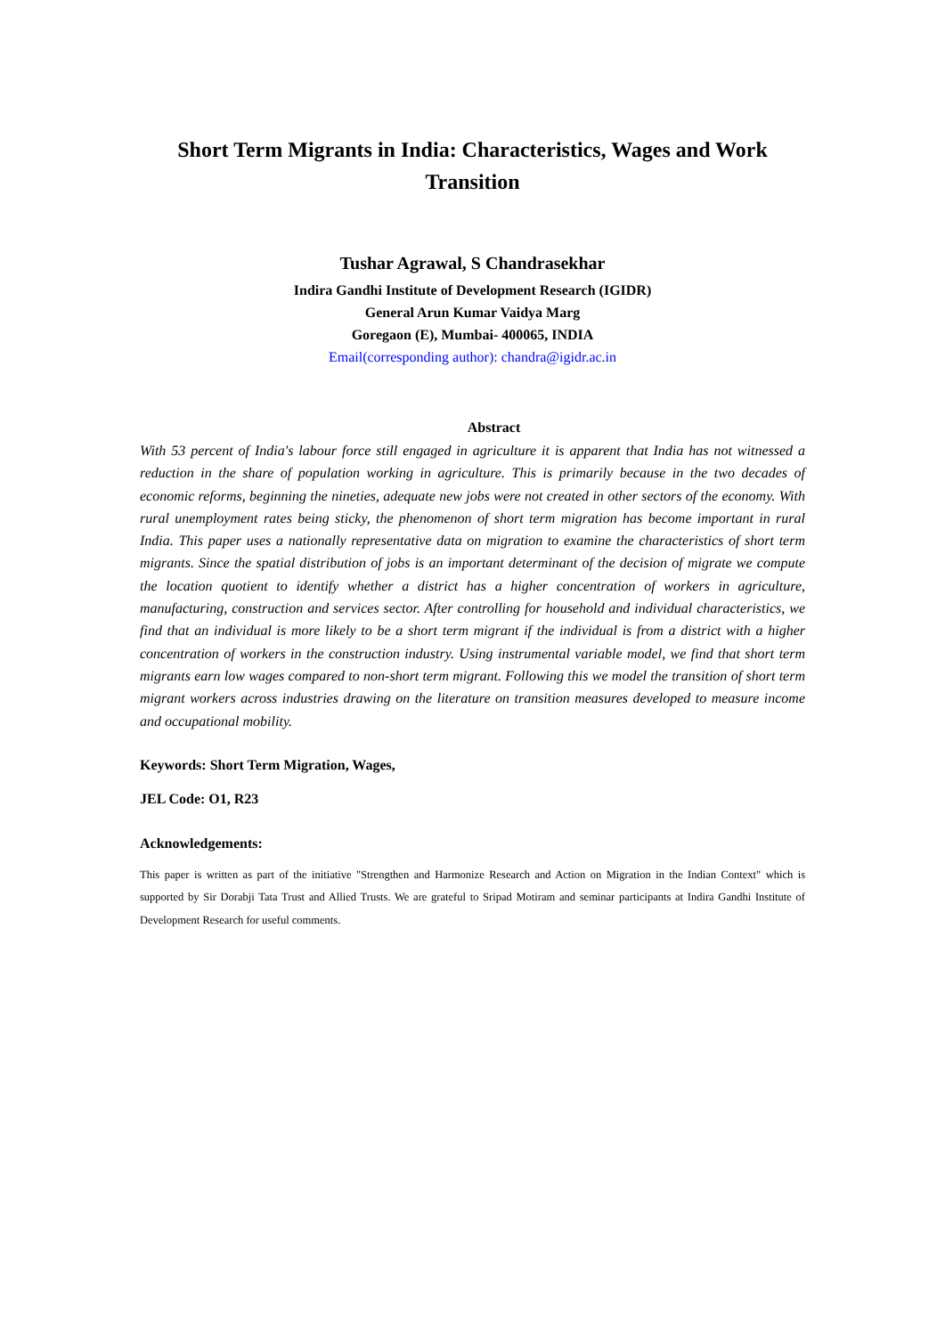Short Term Migrants in India: Characteristics, Wages and Work Transition
Tushar Agrawal, S Chandrasekhar
Indira Gandhi Institute of Development Research (IGIDR)
General Arun Kumar Vaidya Marg
Goregaon (E), Mumbai- 400065, INDIA
Email(corresponding author): chandra@igidr.ac.in
Abstract
With 53 percent of India's labour force still engaged in agriculture it is apparent that India has not witnessed a reduction in the share of population working in agriculture. This is primarily because in the two decades of economic reforms, beginning the nineties, adequate new jobs were not created in other sectors of the economy. With rural unemployment rates being sticky, the phenomenon of short term migration has become important in rural India. This paper uses a nationally representative data on migration to examine the characteristics of short term migrants. Since the spatial distribution of jobs is an important determinant of the decision of migrate we compute the location quotient to identify whether a district has a higher concentration of workers in agriculture, manufacturing, construction and services sector. After controlling for household and individual characteristics, we find that an individual is more likely to be a short term migrant if the individual is from a district with a higher concentration of workers in the construction industry. Using instrumental variable model, we find that short term migrants earn low wages compared to non-short term migrant. Following this we model the transition of short term migrant workers across industries drawing on the literature on transition measures developed to measure income and occupational mobility.
Keywords: Short Term Migration, Wages,
JEL Code: O1, R23
Acknowledgements:
This paper is written as part of the initiative "Strengthen and Harmonize Research and Action on Migration in the Indian Context" which is supported by Sir Dorabji Tata Trust and Allied Trusts. We are grateful to Sripad Motiram and seminar participants at Indira Gandhi Institute of Development Research for useful comments.